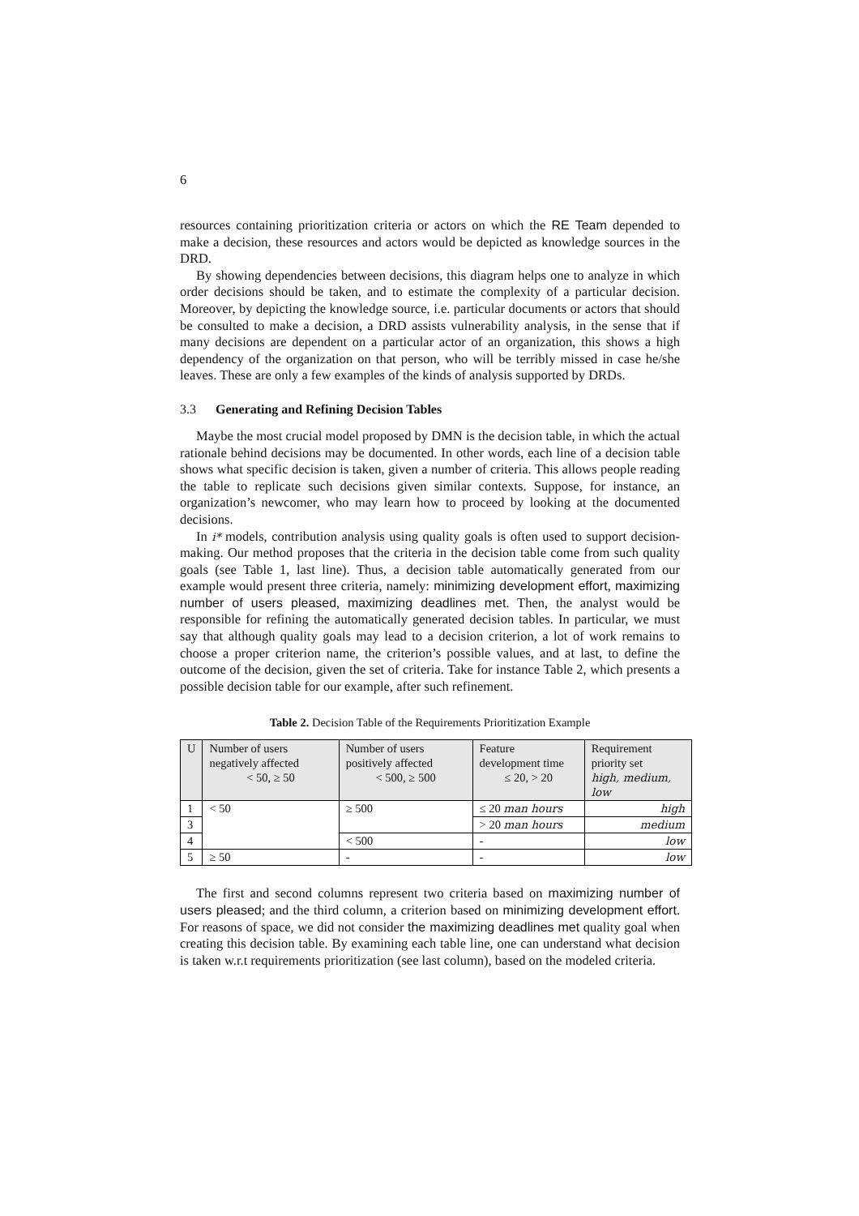6
resources containing prioritization criteria or actors on which the RE Team depended to make a decision, these resources and actors would be depicted as knowledge sources in the DRD.
By showing dependencies between decisions, this diagram helps one to analyze in which order decisions should be taken, and to estimate the complexity of a particular decision. Moreover, by depicting the knowledge source, i.e. particular documents or actors that should be consulted to make a decision, a DRD assists vulnerability analysis, in the sense that if many decisions are dependent on a particular actor of an organization, this shows a high dependency of the organization on that person, who will be terribly missed in case he/she leaves. These are only a few examples of the kinds of analysis supported by DRDs.
3.3 Generating and Refining Decision Tables
Maybe the most crucial model proposed by DMN is the decision table, in which the actual rationale behind decisions may be documented. In other words, each line of a decision table shows what specific decision is taken, given a number of criteria. This allows people reading the table to replicate such decisions given similar contexts. Suppose, for instance, an organization’s newcomer, who may learn how to proceed by looking at the documented decisions.
In i* models, contribution analysis using quality goals is often used to support decision-making. Our method proposes that the criteria in the decision table come from such quality goals (see Table 1, last line). Thus, a decision table automatically generated from our example would present three criteria, namely: minimizing development effort, maximizing number of users pleased, maximizing deadlines met. Then, the analyst would be responsible for refining the automatically generated decision tables. In particular, we must say that although quality goals may lead to a decision criterion, a lot of work remains to choose a proper criterion name, the criterion’s possible values, and at last, to define the outcome of the decision, given the set of criteria. Take for instance Table 2, which presents a possible decision table for our example, after such refinement.
Table 2. Decision Table of the Requirements Prioritization Example
| U | Number of users negatively affected < 50, ≥ 50 | Number of users positively affected < 500, ≥ 500 | Feature development time ≤ 20, > 20 | Requirement priority set high, medium, low |
| --- | --- | --- | --- | --- |
| 1 | < 50 | ≥ 500 | ≤ 20 man hours | high |
| 3 | | | > 20 man hours | medium |
| 4 | | < 500 | - | low |
| 5 | ≥ 50 | - | - | low |
The first and second columns represent two criteria based on maximizing number of users pleased; and the third column, a criterion based on minimizing development effort. For reasons of space, we did not consider the maximizing deadlines met quality goal when creating this decision table. By examining each table line, one can understand what decision is taken w.r.t requirements prioritization (see last column), based on the modeled criteria.